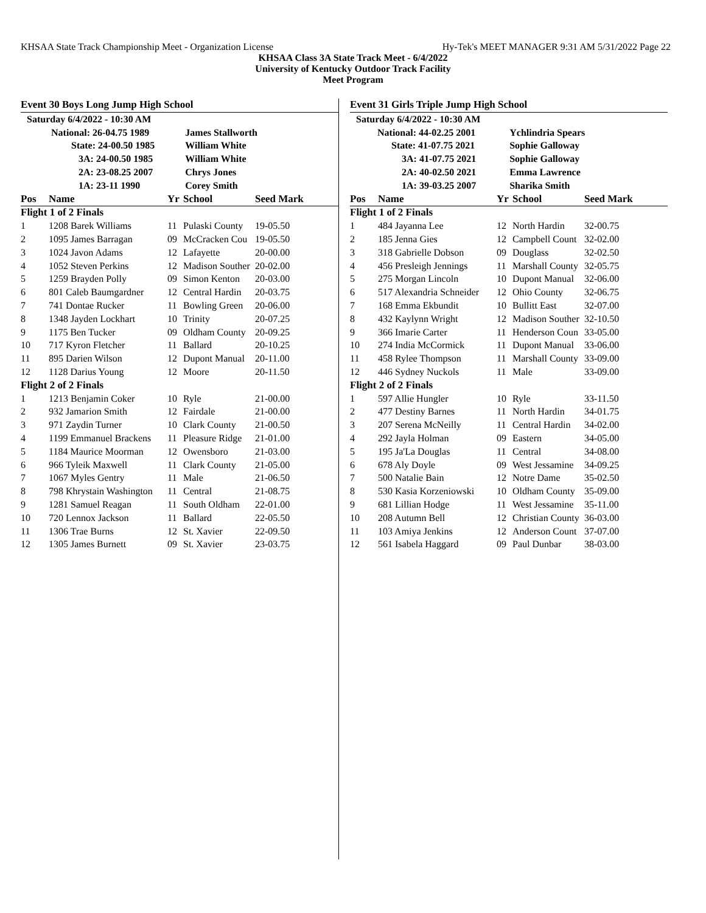KHSAA State Track Championship Meet - Organization License Hy-Tek's MEET MANAGER 9:31 AM 5/31/2022 Page 22
KHSAA Class 3A State Track Meet - 6/4/2022
University of Kentucky Outdoor Track Facility
Meet Program
Event 30 Boys Long Jump High School
| Saturday 6/4/2022 - 10:30 AM | | |
| National: 26-04.75 1989 | | James Stallworth |
| State: 24-00.50 1985 | | William White |
| 3A: 24-00.50 1985 | | William White |
| 2A: 23-08.25 2007 | | Chrys Jones |
| 1A: 23-11 1990 | | Corey Smith |
| Pos | Name | Yr | School | Seed Mark |
| --- | --- | --- | --- | --- |
| Flight 1 of 2 Finals | | | | |
| 1 | 1208 Barek Williams | 11 | Pulaski County | 19-05.50 |
| 2 | 1095 James Barragan | 09 | McCracken Cou | 19-05.50 |
| 3 | 1024 Javon Adams | 12 | Lafayette | 20-00.00 |
| 4 | 1052 Steven Perkins | 12 | Madison Souther | 20-02.00 |
| 5 | 1259 Brayden Polly | 09 | Simon Kenton | 20-03.00 |
| 6 | 801 Caleb Baumgardner | 12 | Central Hardin | 20-03.75 |
| 7 | 741 Dontae Rucker | 11 | Bowling Green | 20-06.00 |
| 8 | 1348 Jayden Lockhart | 10 | Trinity | 20-07.25 |
| 9 | 1175 Ben Tucker | 09 | Oldham County | 20-09.25 |
| 10 | 717 Kyron Fletcher | 11 | Ballard | 20-10.25 |
| 11 | 895 Darien Wilson | 12 | Dupont Manual | 20-11.00 |
| 12 | 1128 Darius Young | 12 | Moore | 20-11.50 |
| Flight 2 of 2 Finals | | | | |
| 1 | 1213 Benjamin Coker | 10 | Ryle | 21-00.00 |
| 2 | 932 Jamarion Smith | 12 | Fairdale | 21-00.00 |
| 3 | 971 Zaydin Turner | 10 | Clark County | 21-00.50 |
| 4 | 1199 Emmanuel Brackens | 11 | Pleasure Ridge | 21-01.00 |
| 5 | 1184 Maurice Moorman | 12 | Owensboro | 21-03.00 |
| 6 | 966 Tyleik Maxwell | 11 | Clark County | 21-05.00 |
| 7 | 1067 Myles Gentry | 11 | Male | 21-06.50 |
| 8 | 798 Khrystain Washington | 11 | Central | 21-08.75 |
| 9 | 1281 Samuel Reagan | 11 | South Oldham | 22-01.00 |
| 10 | 720 Lennox Jackson | 11 | Ballard | 22-05.50 |
| 11 | 1306 Trae Burns | 12 | St. Xavier | 22-09.50 |
| 12 | 1305 James Burnett | 09 | St. Xavier | 23-03.75 |
Event 31 Girls Triple Jump High School
| Saturday 6/4/2022 - 10:30 AM | | |
| National: 44-02.25 2001 | | Ychlindria Spears |
| State: 41-07.75 2021 | | Sophie Galloway |
| 3A: 41-07.75 2021 | | Sophie Galloway |
| 2A: 40-02.50 2021 | | Emma Lawrence |
| 1A: 39-03.25 2007 | | Sharika Smith |
| Pos | Name | Yr | School | Seed Mark |
| --- | --- | --- | --- | --- |
| Flight 1 of 2 Finals | | | | |
| 1 | 484 Jayanna Lee | 12 | North Hardin | 32-00.75 |
| 2 | 185 Jenna Gies | 12 | Campbell Count | 32-02.00 |
| 3 | 318 Gabrielle Dobson | 09 | Douglass | 32-02.50 |
| 4 | 456 Presleigh Jennings | 11 | Marshall County | 32-05.75 |
| 5 | 275 Morgan Lincoln | 10 | Dupont Manual | 32-06.00 |
| 6 | 517 Alexandria Schneider | 12 | Ohio County | 32-06.75 |
| 7 | 168 Emma Ekbundit | 10 | Bullitt East | 32-07.00 |
| 8 | 432 Kaylynn Wright | 12 | Madison Souther | 32-10.50 |
| 9 | 366 Imarie Carter | 11 | Henderson Coun | 33-05.00 |
| 10 | 274 India McCormick | 11 | Dupont Manual | 33-06.00 |
| 11 | 458 Rylee Thompson | 11 | Marshall County | 33-09.00 |
| 12 | 446 Sydney Nuckols | 11 | Male | 33-09.00 |
| Flight 2 of 2 Finals | | | | |
| 1 | 597 Allie Hungler | 10 | Ryle | 33-11.50 |
| 2 | 477 Destiny Barnes | 11 | North Hardin | 34-01.75 |
| 3 | 207 Serena McNeilly | 11 | Central Hardin | 34-02.00 |
| 4 | 292 Jayla Holman | 09 | Eastern | 34-05.00 |
| 5 | 195 Ja'La Douglas | 11 | Central | 34-08.00 |
| 6 | 678 Aly Doyle | 09 | West Jessamine | 34-09.25 |
| 7 | 500 Natalie Bain | 12 | Notre Dame | 35-02.50 |
| 8 | 530 Kasia Korzeniowski | 10 | Oldham County | 35-09.00 |
| 9 | 681 Lillian Hodge | 11 | West Jessamine | 35-11.00 |
| 10 | 208 Autumn Bell | 12 | Christian County | 36-03.00 |
| 11 | 103 Amiya Jenkins | 12 | Anderson Count | 37-07.00 |
| 12 | 561 Isabela Haggard | 09 | Paul Dunbar | 38-03.00 |